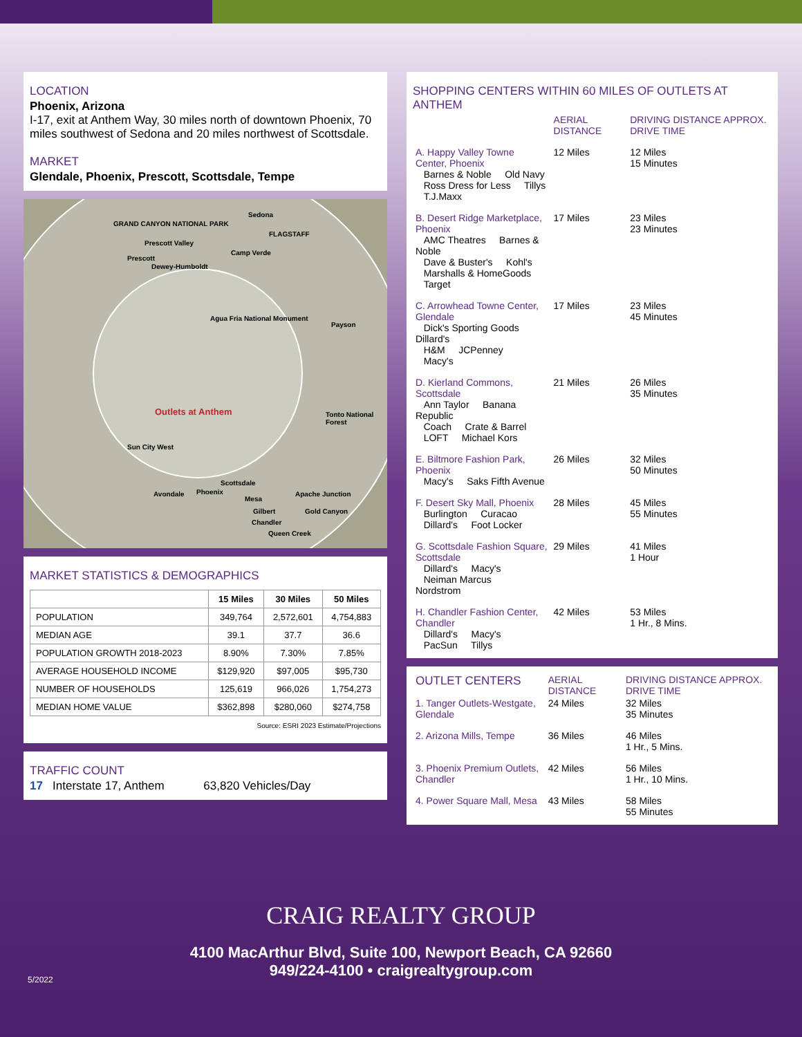LOCATION
Phoenix, Arizona
I-17, exit at Anthem Way, 30 miles north of downtown Phoenix, 70 miles southwest of Sedona and 20 miles northwest of Scottsdale.
MARKET
Glendale, Phoenix, Prescott, Scottsdale, Tempe
GRAND CANYON NATIONAL PARK
Sedona
FLAGSTAFF
Prescott Valley
Camp Verde
Prescott
Dewey-Humboldt
Agua Fria National Monument
Payson
Outlets at Anthem Tonto National Forest
Sun City West
Avondale Phoenix
Scottsdale
Mesa
Apache Junction
Gilbert Gold Canyon
Chandler
Queen Creek
MARKET STATISTICS & DEMOGRAPHICS
| | 15 Miles | 30 Miles | 50 Miles |
| --- | --- | --- | --- |
| POPULATION | 349,764 | 2,572,601 | 4,754,883 |
| MEDIAN AGE | 39.1 | 37.7 | 36.6 |
| POPULATION GROWTH 2018-2023 | 8.90% | 7.30% | 7.85% |
| AVERAGE HOUSEHOLD INCOME | $129,920 | $97,005 | $95,730 |
| NUMBER OF HOUSEHOLDS | 125,619 | 966,026 | 1,754,273 |
| MEDIAN HOME VALUE | $362,898 | $280,060 | $274,758 |
Source: ESRI 2023 Estimate/Projections
TRAFFIC COUNT
17 Interstate 17, Anthem 63,820 Vehicles/Day
SHOPPING CENTERS WITHIN 60 MILES OF OUTLETS AT ANTHEM
| | AERIAL DISTANCE | DRIVING DISTANCE APPROX. DRIVE TIME |
| A. Happy Valley Towne Center, Phoenix Barnes & Noble Old Navy Ross Dress for Less Tillys T.J.Maxx | 12 Miles | 12 Miles 15 Minutes |
| B. Desert Ridge Marketplace, Phoenix AMC Theatres Barnes & Noble Dave & Buster's Kohl's Marshalls & HomeGoods Target | 17 Miles | 23 Miles 23 Minutes |
| C. Arrowhead Towne Center, Glendale Dick's Sporting Goods Dillard's H&M JCPenney Macy's | 17 Miles | 23 Miles 45 Minutes |
| D. Kierland Commons, Scottsdale Ann Taylor Banana Republic Coach Crate & Barrel LOFT Michael Kors | 21 Miles | 26 Miles 35 Minutes |
| E. Biltmore Fashion Park, Phoenix Macy's Saks Fifth Avenue | 26 Miles | 32 Miles 50 Minutes |
| F. Desert Sky Mall, Phoenix Burlington Curacao Dillard's Foot Locker | 28 Miles | 45 Miles 55 Minutes |
| G. Scottsdale Fashion Square, Scottsdale Dillard's Macy's Neiman Marcus Nordstrom | 29 Miles | 41 Miles 1 Hour |
| H. Chandler Fashion Center, Chandler Dillard's Macy's PacSun Tillys | 42 Miles | 53 Miles 1 Hr., 8 Mins. |
| OUTLET CENTERS | AERIAL DISTANCE | DRIVING DISTANCE APPROX. DRIVE TIME |
| 1. Tanger Outlets-Westgate, Glendale | 24 Miles | 32 Miles 35 Minutes |
| 2. Arizona Mills, Tempe | 36 Miles | 46 Miles 1 Hr., 5 Mins. |
| 3. Phoenix Premium Outlets, Chandler | 42 Miles | 56 Miles 1 Hr., 10 Mins. |
| 4. Power Square Mall, Mesa | 43 Miles | 58 Miles 55 Minutes |
CRAIG REALTY GROUP
4100 MacArthur Blvd, Suite 100, Newport Beach, CA 92660
949/224-4100 • craigrealtygroup.com
5/2022